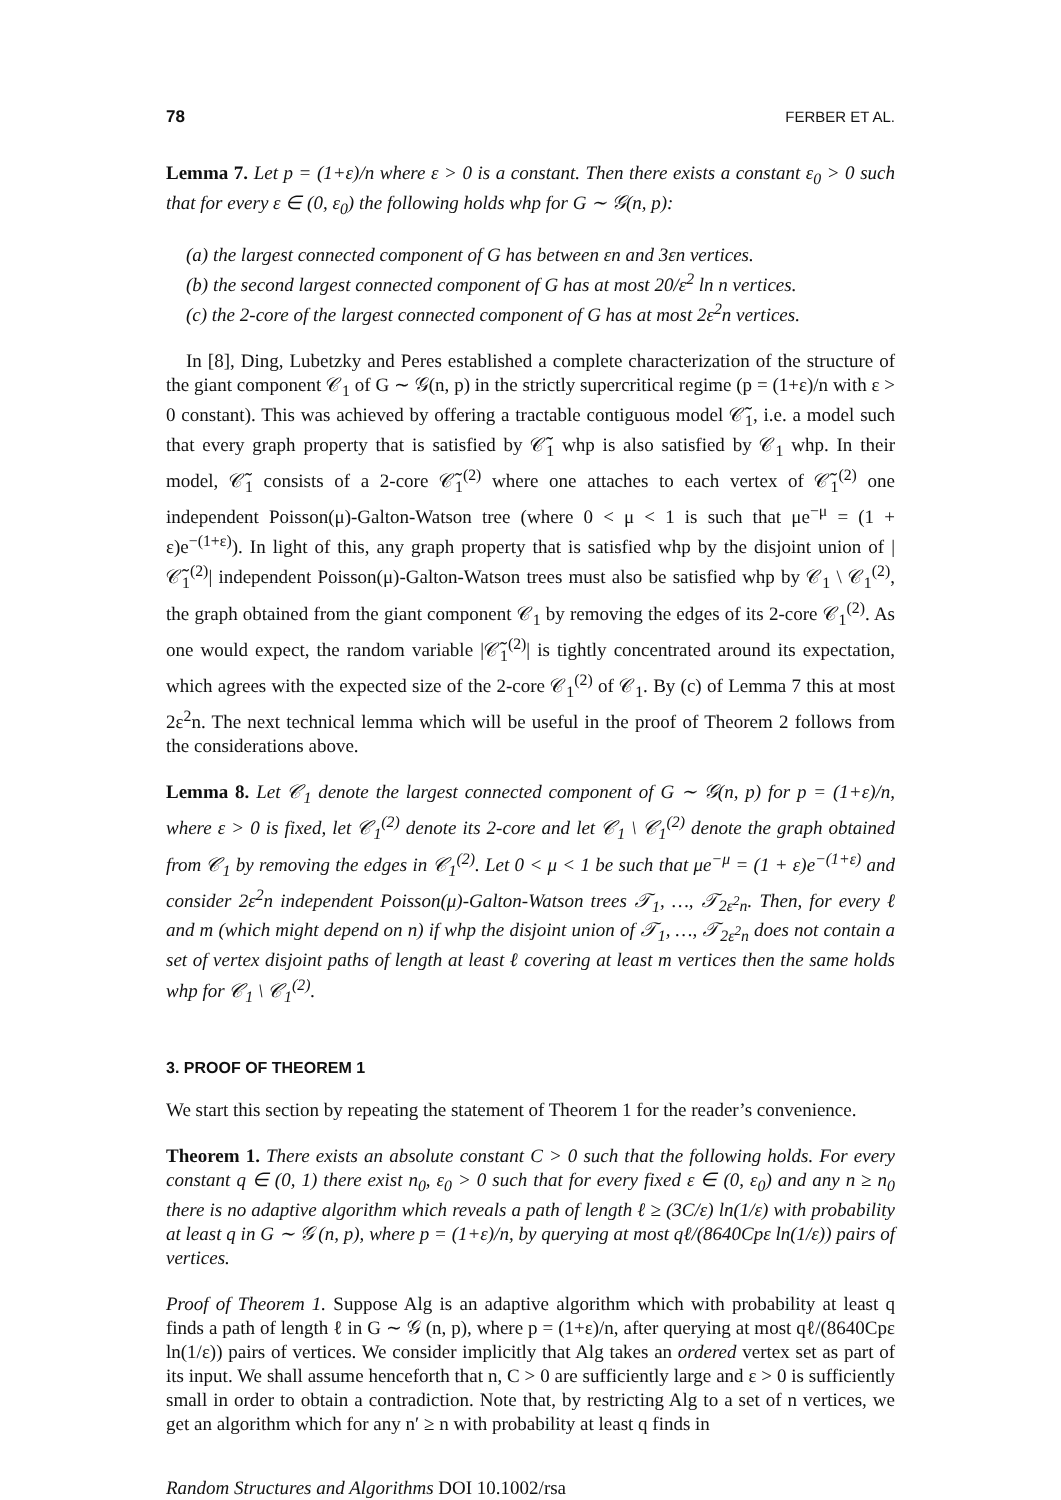78 FERBER ET AL.
Lemma 7. Let p = (1+ε)/n where ε > 0 is a constant. Then there exists a constant ε<sub>0</sub> > 0 such that for every ε ∈ (0, ε<sub>0</sub>) the following holds whp for G ∼ 𝒢(n, p):
(a) the largest connected component of G has between εn and 3εn vertices.
(b) the second largest connected component of G has at most 20/ε<sup>2</sup> ln n vertices.
(c) the 2-core of the largest connected component of G has at most 2ε<sup>2</sup>n vertices.
In [8], Ding, Lubetzky and Peres established a complete characterization of the structure of the giant component 𝒞<sub>1</sub> of G ∼ 𝒢(n, p) in the strictly supercritical regime (p = (1+ε)/n with ε > 0 constant). This was achieved by offering a tractable contiguous model 𝒞̃<sub>1</sub>, i.e. a model such that every graph property that is satisfied by 𝒞̃<sub>1</sub> whp is also satisfied by 𝒞<sub>1</sub> whp. In their model, 𝒞̃<sub>1</sub> consists of a 2-core 𝒞̃<sub>1</sub><sup>(2)</sup> where one attaches to each vertex of 𝒞̃<sub>1</sub><sup>(2)</sup> one independent Poisson(μ)-Galton-Watson tree (where 0 < μ < 1 is such that μe<sup>−μ</sup> = (1 + ε)e<sup>−(1+ε)</sup>). In light of this, any graph property that is satisfied whp by the disjoint union of |𝒞̃<sub>1</sub><sup>(2)</sup>| independent Poisson(μ)-Galton-Watson trees must also be satisfied whp by 𝒞<sub>1</sub> \ 𝒞<sub>1</sub><sup>(2)</sup>, the graph obtained from the giant component 𝒞<sub>1</sub> by removing the edges of its 2-core 𝒞<sub>1</sub><sup>(2)</sup>. As one would expect, the random variable |𝒞̃<sub>1</sub><sup>(2)</sup>| is tightly concentrated around its expectation, which agrees with the expected size of the 2-core 𝒞<sub>1</sub><sup>(2)</sup> of 𝒞<sub>1</sub>. By (c) of Lemma 7 this at most 2ε<sup>2</sup>n. The next technical lemma which will be useful in the proof of Theorem 2 follows from the considerations above.
Lemma 8. Let 𝒞<sub>1</sub> denote the largest connected component of G ∼ 𝒢(n, p) for p = (1+ε)/n, where ε > 0 is fixed, let 𝒞<sub>1</sub><sup>(2)</sup> denote its 2-core and let 𝒞<sub>1</sub> \ 𝒞<sub>1</sub><sup>(2)</sup> denote the graph obtained from 𝒞<sub>1</sub> by removing the edges in 𝒞<sub>1</sub><sup>(2)</sup>. Let 0 < μ < 1 be such that μe<sup>−μ</sup> = (1 + ε)e<sup>−(1+ε)</sup> and consider 2ε<sup>2</sup>n independent Poisson(μ)-Galton-Watson trees 𝒯<sub>1</sub>, …, 𝒯<sub>2ε<sup>2</sup>n</sub>. Then, for every ℓ and m (which might depend on n) if whp the disjoint union of 𝒯<sub>1</sub>, …, 𝒯<sub>2ε<sup>2</sup>n</sub> does not contain a set of vertex disjoint paths of length at least ℓ covering at least m vertices then the same holds whp for 𝒞<sub>1</sub> \ 𝒞<sub>1</sub><sup>(2)</sup>.
3. PROOF OF THEOREM 1
We start this section by repeating the statement of Theorem 1 for the reader’s convenience.
Theorem 1. There exists an absolute constant C > 0 such that the following holds. For every constant q ∈ (0, 1) there exist n<sub>0</sub>, ε<sub>0</sub> > 0 such that for every fixed ε ∈ (0, ε<sub>0</sub>) and any n ≥ n<sub>0</sub> there is no adaptive algorithm which reveals a path of length ℓ ≥ (3C/ε) ln(1/ε) with probability at least q in G ∼ 𝒢 (n, p), where p = (1+ε)/n, by querying at most qℓ/(8640Cpε ln(1/ε)) pairs of vertices.
Proof of Theorem 1. Suppose Alg is an adaptive algorithm which with probability at least q finds a path of length ℓ in G ∼ 𝒢 (n, p), where p = (1+ε)/n, after querying at most qℓ/(8640Cpε ln(1/ε)) pairs of vertices. We consider implicitly that Alg takes an ordered vertex set as part of its input. We shall assume henceforth that n, C > 0 are sufficiently large and ε > 0 is sufficiently small in order to obtain a contradiction. Note that, by restricting Alg to a set of n vertices, we get an algorithm which for any n′ ≥ n with probability at least q finds in
Random Structures and Algorithms DOI 10.1002/rsa